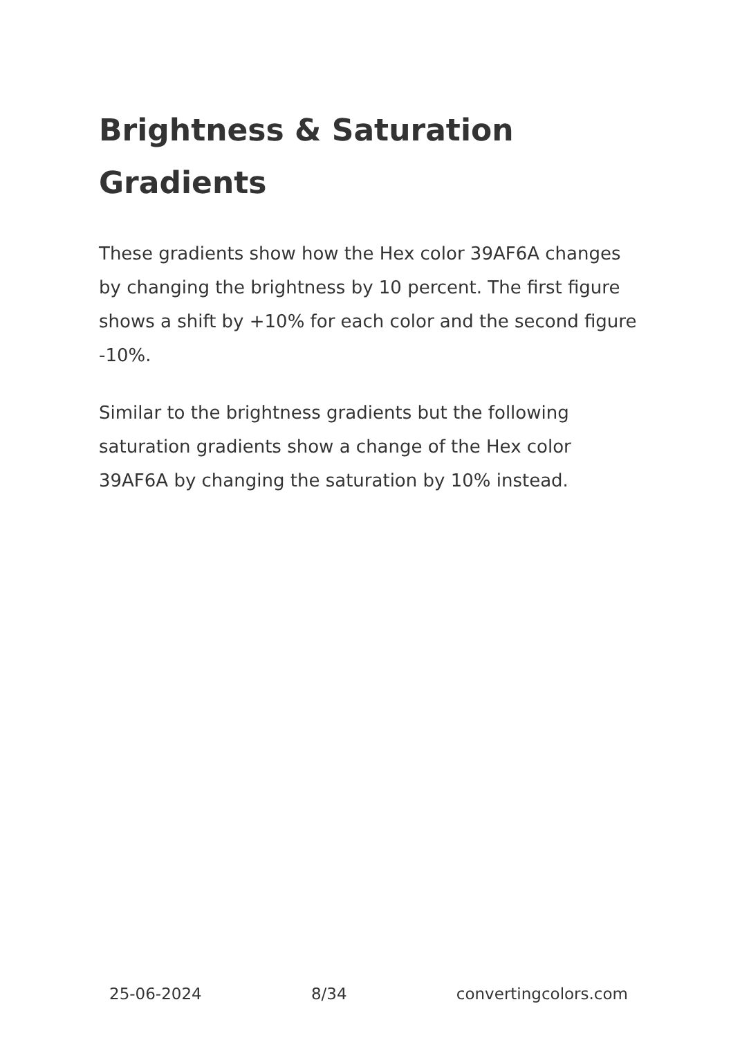Brightness & Saturation Gradients
These gradients show how the Hex color 39AF6A changes by changing the brightness by 10 percent. The first figure shows a shift by +10% for each color and the second figure -10%.
Similar to the brightness gradients but the following saturation gradients show a change of the Hex color 39AF6A by changing the saturation by 10% instead.
25-06-2024 8/34 convertingcolors.com